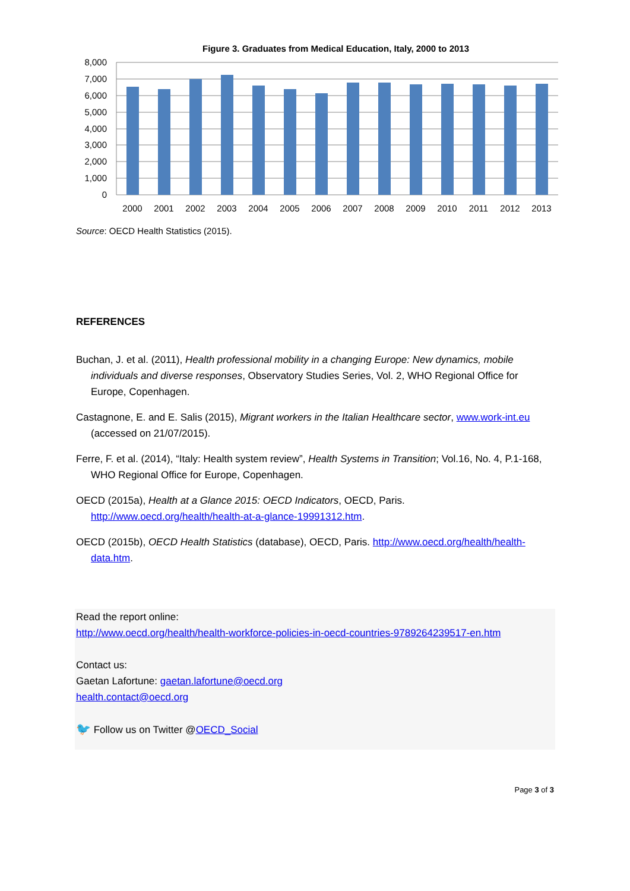Figure 3. Graduates from Medical Education, Italy, 2000 to 2013
8,000
7,000
6,000
5,000
4,000
3,000
2,000
1,000
0
2000
2001
2002
2003
2004
2005
2006
2007
2008
2009
2010
2011
2012
2013
Source: OECD Health Statistics (2015).
REFERENCES
Buchan, J. et al. (2011), Health professional mobility in a changing Europe: New dynamics, mobile individuals and diverse responses, Observatory Studies Series, Vol. 2, WHO Regional Office for Europe, Copenhagen.
Castagnone, E. and E. Salis (2015), Migrant workers in the Italian Healthcare sector, www.work-int.eu (accessed on 21/07/2015).
Ferre, F. et al. (2014), “Italy: Health system review”, Health Systems in Transition; Vol.16, No. 4, P.1-168, WHO Regional Office for Europe, Copenhagen.
OECD (2015a), Health at a Glance 2015: OECD Indicators, OECD, Paris. http://www.oecd.org/health/health-at-a-glance-19991312.htm.
OECD (2015b), OECD Health Statistics (database), OECD, Paris. http://www.oecd.org/health/health-data.htm.
Read the report online:
http://www.oecd.org/health/health-workforce-policies-in-oecd-countries-9789264239517-en.htm
Contact us:
Gaetan Lafortune: gaetan.lafortune@oecd.org
health.contact@oecd.org
🐦 Follow us on Twitter @OECD_Social
Page 3 of 3